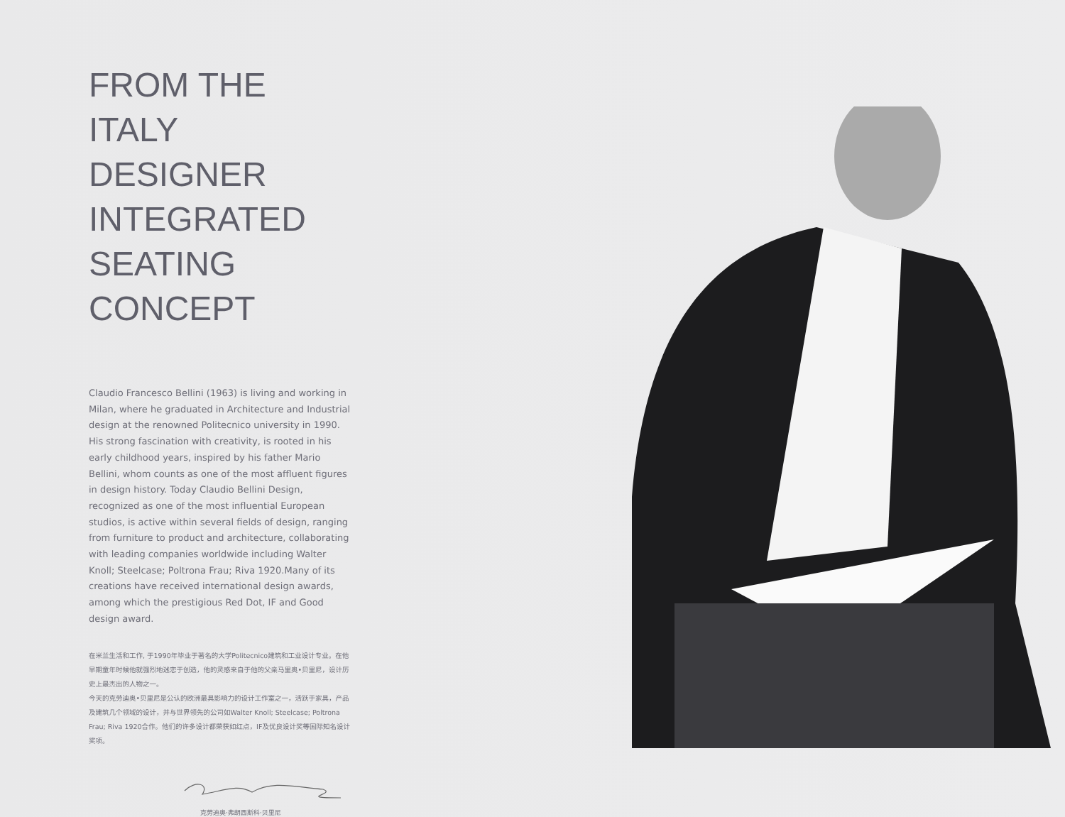FROM THE ITALY
DESIGNER INTEGRATED
SEATING CONCEPT
Claudio Francesco Bellini (1963) is living and working in Milan, where he graduated in Architecture and Industrial design at the renowned Politecnico university in 1990.
His strong fascination with creativity, is rooted in his early childhood years, inspired by his father Mario Bellini, whom counts as one of the most affluent figures in design history. Today Claudio Bellini Design, recognized as one of the most influential European studios, is active within several fields of design, ranging from furniture to product and architecture, collaborating with leading companies worldwide including Walter Knoll; Steelcase; Poltrona Frau; Riva 1920.Many of its creations have received international design awards, among which the prestigious Red Dot, IF and Good design award.
在米兰生活和工作, 于1990年毕业于著名的大学Politecnico建筑和工业设计专业。在他早期童年时候他就强烈地迷恋于创造，他的灵感来自于他的父亲马里奥•贝里尼，设计历史上最杰出的人物之一。
今天的克劳迪奥•贝里尼是公认的欧洲最具影响力的设计工作室之一，活跃于家具，产品及建筑几个领域的设计，并与世界领先的公司如Walter Knoll; Steelcase; Poltrona Frau; Riva 1920合作。他们的许多设计都荣获如红点，IF及优良设计奖等国际知名设计奖项。
克劳迪奥·弗朗西斯科·贝里尼